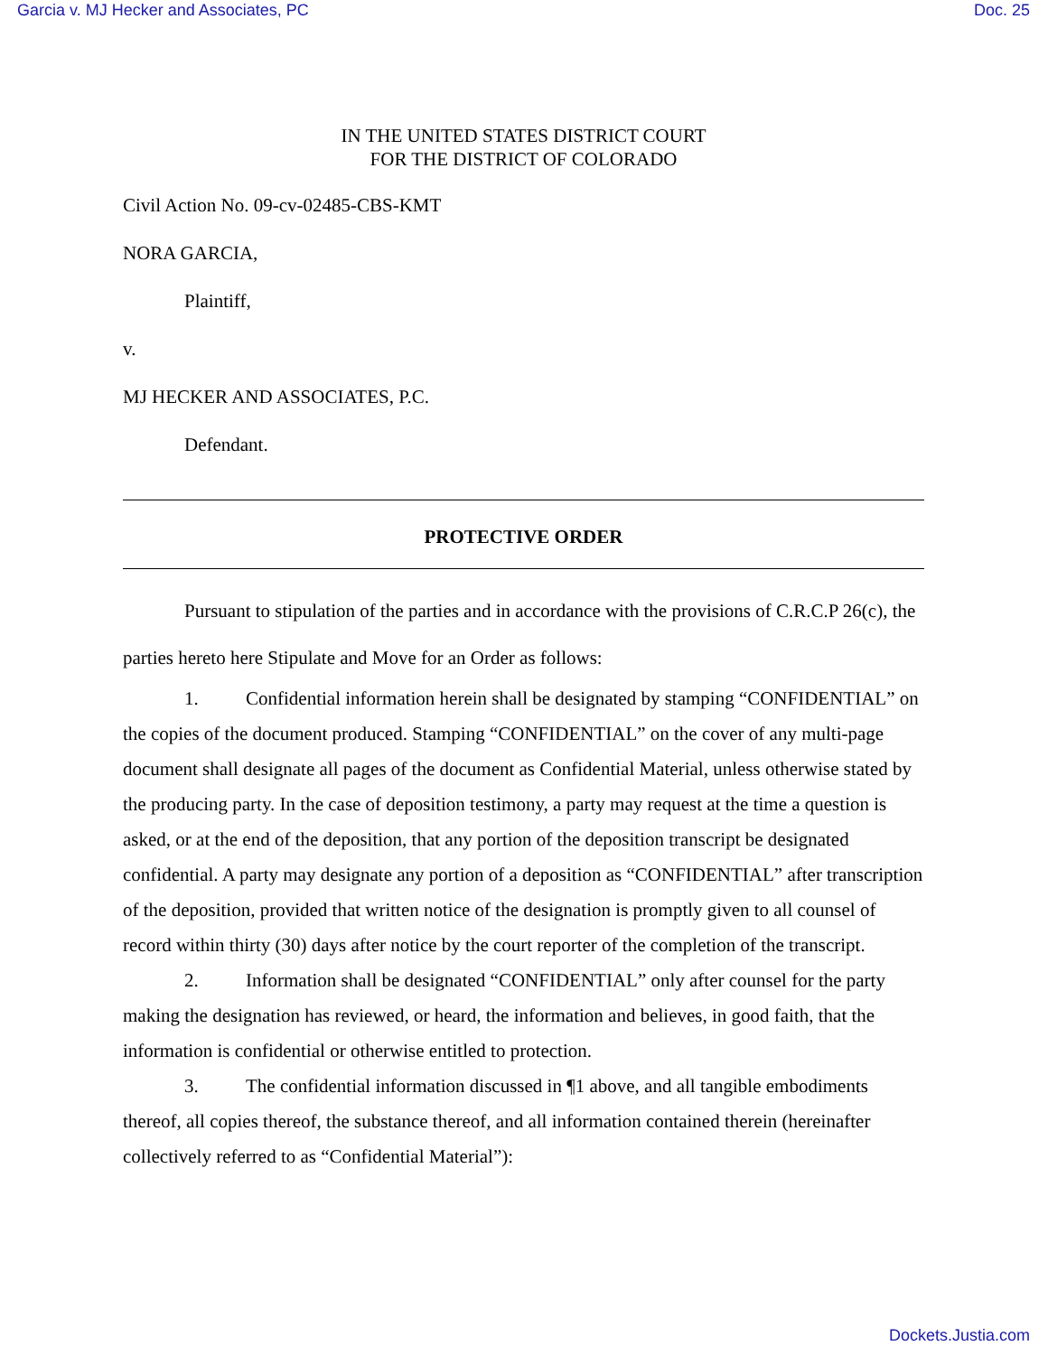Garcia v. MJ Hecker and Associates, PC Doc. 25
IN THE UNITED STATES DISTRICT COURT
FOR THE DISTRICT OF COLORADO
Civil Action No. 09-cv-02485-CBS-KMT
NORA GARCIA,
Plaintiff,
v.
MJ HECKER AND ASSOCIATES, P.C.
Defendant.
PROTECTIVE ORDER
Pursuant to stipulation of the parties and in accordance with the provisions of C.R.C.P 26(c), the parties hereto here Stipulate and Move for an Order as follows:
1. Confidential information herein shall be designated by stamping “CONFIDENTIAL” on the copies of the document produced. Stamping “CONFIDENTIAL” on the cover of any multi-page document shall designate all pages of the document as Confidential Material, unless otherwise stated by the producing party. In the case of deposition testimony, a party may request at the time a question is asked, or at the end of the deposition, that any portion of the deposition transcript be designated confidential. A party may designate any portion of a deposition as “CONFIDENTIAL” after transcription of the deposition, provided that written notice of the designation is promptly given to all counsel of record within thirty (30) days after notice by the court reporter of the completion of the transcript.
2. Information shall be designated “CONFIDENTIAL” only after counsel for the party making the designation has reviewed, or heard, the information and believes, in good faith, that the information is confidential or otherwise entitled to protection.
3. The confidential information discussed in ¶1 above, and all tangible embodiments thereof, all copies thereof, the substance thereof, and all information contained therein (hereinafter collectively referred to as “Confidential Material”):
Dockets.Justia.com